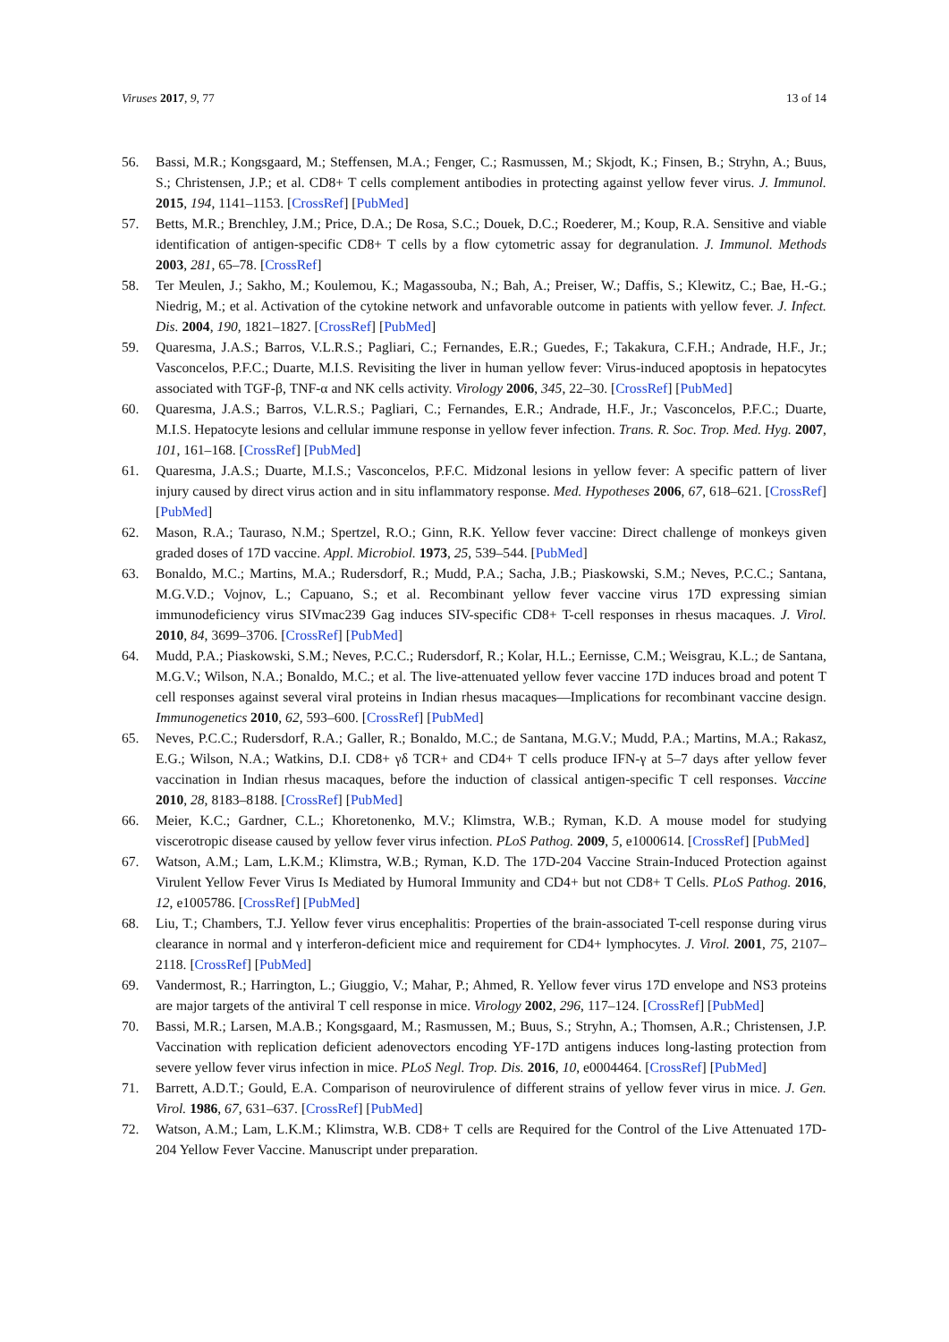Viruses 2017, 9, 77 13 of 14
56. Bassi, M.R.; Kongsgaard, M.; Steffensen, M.A.; Fenger, C.; Rasmussen, M.; Skjodt, K.; Finsen, B.; Stryhn, A.; Buus, S.; Christensen, J.P.; et al. CD8+ T cells complement antibodies in protecting against yellow fever virus. J. Immunol. 2015, 194, 1141–1153. [CrossRef] [PubMed]
57. Betts, M.R.; Brenchley, J.M.; Price, D.A.; De Rosa, S.C.; Douek, D.C.; Roederer, M.; Koup, R.A. Sensitive and viable identification of antigen-specific CD8+ T cells by a flow cytometric assay for degranulation. J. Immunol. Methods 2003, 281, 65–78. [CrossRef]
58. Ter Meulen, J.; Sakho, M.; Koulemou, K.; Magassouba, N.; Bah, A.; Preiser, W.; Daffis, S.; Klewitz, C.; Bae, H.-G.; Niedrig, M.; et al. Activation of the cytokine network and unfavorable outcome in patients with yellow fever. J. Infect. Dis. 2004, 190, 1821–1827. [CrossRef] [PubMed]
59. Quaresma, J.A.S.; Barros, V.L.R.S.; Pagliari, C.; Fernandes, E.R.; Guedes, F.; Takakura, C.F.H.; Andrade, H.F., Jr.; Vasconcelos, P.F.C.; Duarte, M.I.S. Revisiting the liver in human yellow fever: Virus-induced apoptosis in hepatocytes associated with TGF-β, TNF-α and NK cells activity. Virology 2006, 345, 22–30. [CrossRef] [PubMed]
60. Quaresma, J.A.S.; Barros, V.L.R.S.; Pagliari, C.; Fernandes, E.R.; Andrade, H.F., Jr.; Vasconcelos, P.F.C.; Duarte, M.I.S. Hepatocyte lesions and cellular immune response in yellow fever infection. Trans. R. Soc. Trop. Med. Hyg. 2007, 101, 161–168. [CrossRef] [PubMed]
61. Quaresma, J.A.S.; Duarte, M.I.S.; Vasconcelos, P.F.C. Midzonal lesions in yellow fever: A specific pattern of liver injury caused by direct virus action and in situ inflammatory response. Med. Hypotheses 2006, 67, 618–621. [CrossRef] [PubMed]
62. Mason, R.A.; Tauraso, N.M.; Spertzel, R.O.; Ginn, R.K. Yellow fever vaccine: Direct challenge of monkeys given graded doses of 17D vaccine. Appl. Microbiol. 1973, 25, 539–544. [PubMed]
63. Bonaldo, M.C.; Martins, M.A.; Rudersdorf, R.; Mudd, P.A.; Sacha, J.B.; Piaskowski, S.M.; Neves, P.C.C.; Santana, M.G.V.D.; Vojnov, L.; Capuano, S.; et al. Recombinant yellow fever vaccine virus 17D expressing simian immunodeficiency virus SIVmac239 Gag induces SIV-specific CD8+ T-cell responses in rhesus macaques. J. Virol. 2010, 84, 3699–3706. [CrossRef] [PubMed]
64. Mudd, P.A.; Piaskowski, S.M.; Neves, P.C.C.; Rudersdorf, R.; Kolar, H.L.; Eernisse, C.M.; Weisgrau, K.L.; de Santana, M.G.V.; Wilson, N.A.; Bonaldo, M.C.; et al. The live-attenuated yellow fever vaccine 17D induces broad and potent T cell responses against several viral proteins in Indian rhesus macaques—Implications for recombinant vaccine design. Immunogenetics 2010, 62, 593–600. [CrossRef] [PubMed]
65. Neves, P.C.C.; Rudersdorf, R.A.; Galler, R.; Bonaldo, M.C.; de Santana, M.G.V.; Mudd, P.A.; Martins, M.A.; Rakasz, E.G.; Wilson, N.A.; Watkins, D.I. CD8+ γδ TCR+ and CD4+ T cells produce IFN-γ at 5–7 days after yellow fever vaccination in Indian rhesus macaques, before the induction of classical antigen-specific T cell responses. Vaccine 2010, 28, 8183–8188. [CrossRef] [PubMed]
66. Meier, K.C.; Gardner, C.L.; Khoretonenko, M.V.; Klimstra, W.B.; Ryman, K.D. A mouse model for studying viscerotropic disease caused by yellow fever virus infection. PLoS Pathog. 2009, 5, e1000614. [CrossRef] [PubMed]
67. Watson, A.M.; Lam, L.K.M.; Klimstra, W.B.; Ryman, K.D. The 17D-204 Vaccine Strain-Induced Protection against Virulent Yellow Fever Virus Is Mediated by Humoral Immunity and CD4+ but not CD8+ T Cells. PLoS Pathog. 2016, 12, e1005786. [CrossRef] [PubMed]
68. Liu, T.; Chambers, T.J. Yellow fever virus encephalitis: Properties of the brain-associated T-cell response during virus clearance in normal and γ interferon-deficient mice and requirement for CD4+ lymphocytes. J. Virol. 2001, 75, 2107–2118. [CrossRef] [PubMed]
69. Vandermost, R.; Harrington, L.; Giuggio, V.; Mahar, P.; Ahmed, R. Yellow fever virus 17D envelope and NS3 proteins are major targets of the antiviral T cell response in mice. Virology 2002, 296, 117–124. [CrossRef] [PubMed]
70. Bassi, M.R.; Larsen, M.A.B.; Kongsgaard, M.; Rasmussen, M.; Buus, S.; Stryhn, A.; Thomsen, A.R.; Christensen, J.P. Vaccination with replication deficient adenovectors encoding YF-17D antigens induces long-lasting protection from severe yellow fever virus infection in mice. PLoS Negl. Trop. Dis. 2016, 10, e0004464. [CrossRef] [PubMed]
71. Barrett, A.D.T.; Gould, E.A. Comparison of neurovirulence of different strains of yellow fever virus in mice. J. Gen. Virol. 1986, 67, 631–637. [CrossRef] [PubMed]
72. Watson, A.M.; Lam, L.K.M.; Klimstra, W.B. CD8+ T cells are Required for the Control of the Live Attenuated 17D-204 Yellow Fever Vaccine. Manuscript under preparation.